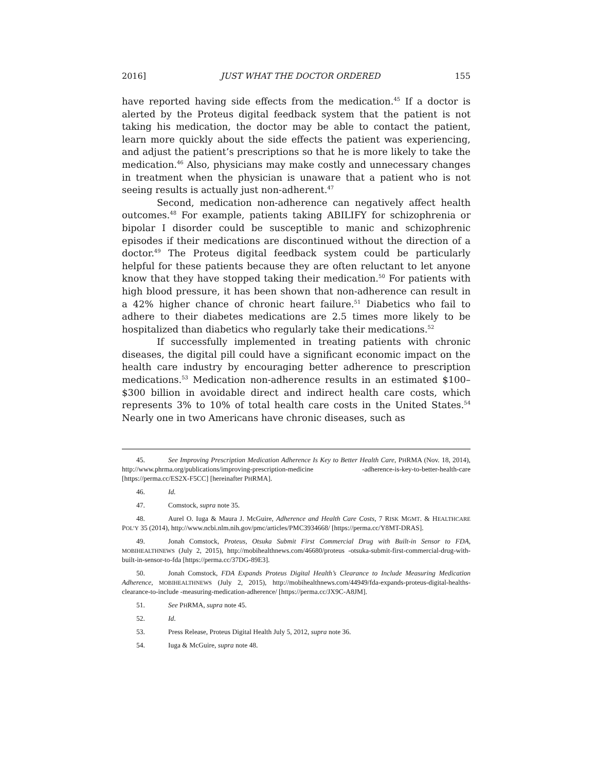2016] JUST WHAT THE DOCTOR ORDERED 155
have reported having side effects from the medication.<sup>45</sup> If a doctor is alerted by the Proteus digital feedback system that the patient is not taking his medication, the doctor may be able to contact the patient, learn more quickly about the side effects the patient was experiencing, and adjust the patient’s prescriptions so that he is more likely to take the medication.<sup>46</sup> Also, physicians may make costly and unnecessary changes in treatment when the physician is unaware that a patient who is not seeing results is actually just non-adherent.<sup>47</sup>
Second, medication non-adherence can negatively affect health outcomes.<sup>48</sup> For example, patients taking ABILIFY for schizophrenia or bipolar I disorder could be susceptible to manic and schizophrenic episodes if their medications are discontinued without the direction of a doctor.<sup>49</sup> The Proteus digital feedback system could be particularly helpful for these patients because they are often reluctant to let anyone know that they have stopped taking their medication.<sup>50</sup> For patients with high blood pressure, it has been shown that non-adherence can result in a 42% higher chance of chronic heart failure.<sup>51</sup> Diabetics who fail to adhere to their diabetes medications are 2.5 times more likely to be hospitalized than diabetics who regularly take their medications.<sup>52</sup>
If successfully implemented in treating patients with chronic diseases, the digital pill could have a significant economic impact on the health care industry by encouraging better adherence to prescription medications.<sup>53</sup> Medication non-adherence results in an estimated $100–$300 billion in avoidable direct and indirect health care costs, which represents 3% to 10% of total health care costs in the United States.<sup>54</sup> Nearly one in two Americans have chronic diseases, such as
45. See Improving Prescription Medication Adherence Is Key to Better Health Care, PHRMA (Nov. 18, 2014), http://www.phrma.org/publications/improving-prescription-medicine -adherence-is-key-to-better-health-care [https://perma.cc/ES2X-F5CC] [hereinafter PHRMA].
46. Id.
47. Comstock, supra note 35.
48. Aurel O. Iuga & Maura J. McGuire, Adherence and Health Care Costs, 7 RISK MGMT. & HEALTHCARE POL’Y 35 (2014), http://www.ncbi.nlm.nih.gov/pmc/articles/PMC3934668/ [https://perma.cc/Y8MT-DRAS].
49. Jonah Comstock, Proteus, Otsuka Submit First Commercial Drug with Built-in Sensor to FDA, MOBIHEALTHNEWS (July 2, 2015), http://mobihealthnews.com/46680/proteus -otsuka-submit-first-commercial-drug-with-built-in-sensor-to-fda [https://perma.cc/37DG-89E3].
50. Jonah Comstock, FDA Expands Proteus Digital Health’s Clearance to Include Measuring Medication Adherence, MOBIHEALTHNEWS (July 2, 2015), http://mobihealthnews.com/44949/fda-expands-proteus-digital-healths-clearance-to-include -measuring-medication-adherence/ [https://perma.cc/JX9C-A8JM].
51. See PHRMA, supra note 45.
52. Id.
53. Press Release, Proteus Digital Health July 5, 2012, supra note 36.
54. Iuga & McGuire, supra note 48.